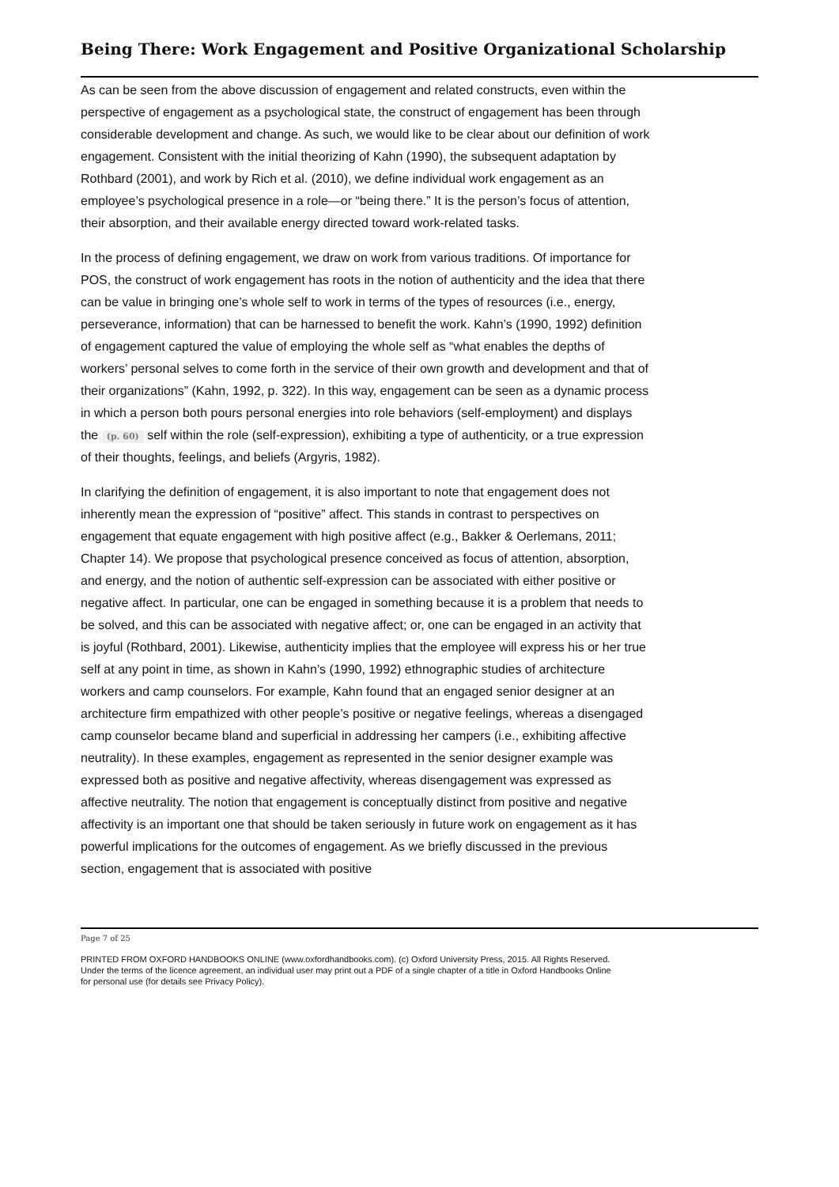Being There: Work Engagement and Positive Organizational Scholarship
As can be seen from the above discussion of engagement and related constructs, even within the perspective of engagement as a psychological state, the construct of engagement has been through considerable development and change. As such, we would like to be clear about our definition of work engagement. Consistent with the initial theorizing of Kahn (1990), the subsequent adaptation by Rothbard (2001), and work by Rich et al. (2010), we define individual work engagement as an employee’s psychological presence in a role—or “being there.” It is the person’s focus of attention, their absorption, and their available energy directed toward work-related tasks.
In the process of defining engagement, we draw on work from various traditions. Of importance for POS, the construct of work engagement has roots in the notion of authenticity and the idea that there can be value in bringing one’s whole self to work in terms of the types of resources (i.e., energy, perseverance, information) that can be harnessed to benefit the work. Kahn’s (1990, 1992) definition of engagement captured the value of employing the whole self as “what enables the depths of workers’ personal selves to come forth in the service of their own growth and development and that of their organizations” (Kahn, 1992, p. 322). In this way, engagement can be seen as a dynamic process in which a person both pours personal energies into role behaviors (self-employment) and displays the (p. 60) self within the role (self-expression), exhibiting a type of authenticity, or a true expression of their thoughts, feelings, and beliefs (Argyris, 1982).
In clarifying the definition of engagement, it is also important to note that engagement does not inherently mean the expression of “positive” affect. This stands in contrast to perspectives on engagement that equate engagement with high positive affect (e.g., Bakker & Oerlemans, 2011; Chapter 14). We propose that psychological presence conceived as focus of attention, absorption, and energy, and the notion of authentic self-expression can be associated with either positive or negative affect. In particular, one can be engaged in something because it is a problem that needs to be solved, and this can be associated with negative affect; or, one can be engaged in an activity that is joyful (Rothbard, 2001). Likewise, authenticity implies that the employee will express his or her true self at any point in time, as shown in Kahn’s (1990, 1992) ethnographic studies of architecture workers and camp counselors. For example, Kahn found that an engaged senior designer at an architecture firm empathized with other people’s positive or negative feelings, whereas a disengaged camp counselor became bland and superficial in addressing her campers (i.e., exhibiting affective neutrality). In these examples, engagement as represented in the senior designer example was expressed both as positive and negative affectivity, whereas disengagement was expressed as affective neutrality. The notion that engagement is conceptually distinct from positive and negative affectivity is an important one that should be taken seriously in future work on engagement as it has powerful implications for the outcomes of engagement. As we briefly discussed in the previous section, engagement that is associated with positive
Page 7 of 25
PRINTED FROM OXFORD HANDBOOKS ONLINE (www.oxfordhandbooks.com). (c) Oxford University Press, 2015. All Rights Reserved. Under the terms of the licence agreement, an individual user may print out a PDF of a single chapter of a title in Oxford Handbooks Online for personal use (for details see Privacy Policy).